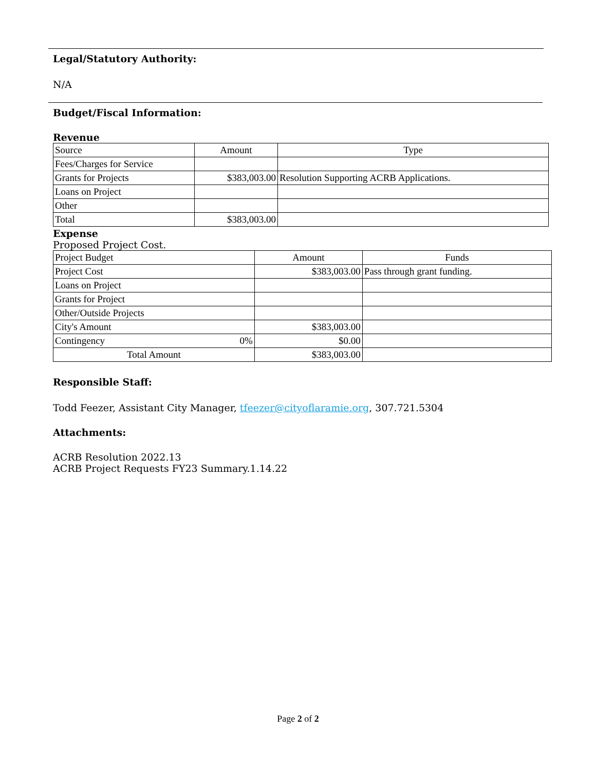Legal/Statutory Authority:
N/A
Budget/Fiscal Information:
Revenue
| Source | Amount | Type |
| Fees/Charges for Service | | |
| Grants for Projects | $383,003.00 | Resolution Supporting ACRB Applications. |
| Loans on Project | | |
| Other | | |
| Total | $383,003.00 | |
Expense
Proposed Project Cost.
| Project Budget | | Amount | Funds |
| Project Cost | | $383,003.00 | Pass through grant funding. |
| Loans on Project | | | |
| Grants for Project | | | |
| Other/Outside Projects | | | |
| City's Amount | | $383,003.00 | |
| Contingency | 0% | $0.00 | |
| Total Amount | | $383,003.00 | |
Responsible Staff:
Todd Feezer, Assistant City Manager, tfeezer@cityoflaramie.org, 307.721.5304
Attachments:
ACRB Resolution 2022.13
ACRB Project Requests FY23 Summary.1.14.22
Page 2 of 2